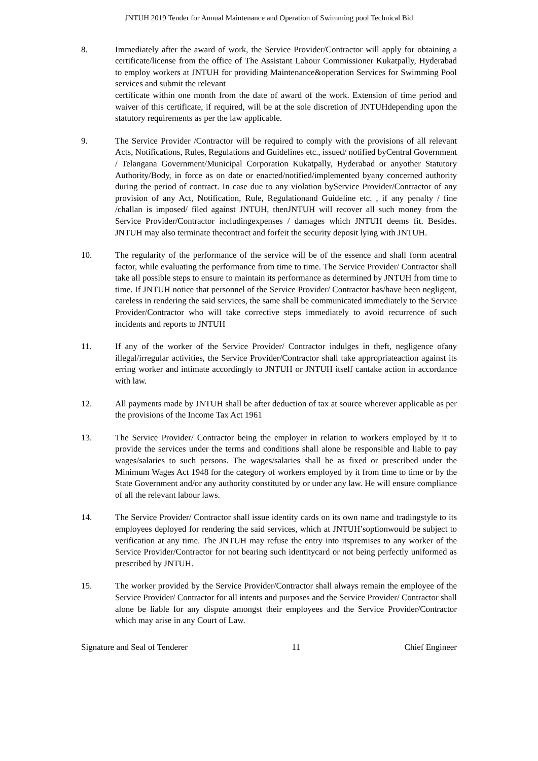JNTUH 2019 Tender for Annual Maintenance and Operation of Swimming pool Technical Bid
8. Immediately after the award of work, the Service Provider/Contractor will apply for obtaining a certificate/license from the office of The Assistant Labour Commissioner Kukatpally, Hyderabad to employ workers at JNTUH for providing Maintenance&operation Services for Swimming Pool services and submit the relevant
certificate within one month from the date of award of the work. Extension of time period and waiver of this certificate, if required, will be at the sole discretion of JNTUHdepending upon the statutory requirements as per the law applicable.
9. The Service Provider /Contractor will be required to comply with the provisions of all relevant Acts, Notifications, Rules, Regulations and Guidelines etc., issued/ notified byCentral Government / Telangana Government/Municipal Corporation Kukatpally, Hyderabad or anyother Statutory Authority/Body, in force as on date or enacted/notified/implemented byany concerned authority during the period of contract. In case due to any violation byService Provider/Contractor of any provision of any Act, Notification, Rule, Regulationand Guideline etc. , if any penalty / fine /challan is imposed/ filed against JNTUH, thenJNTUH will recover all such money from the Service Provider/Contractor includingexpenses / damages which JNTUH deems fit. Besides. JNTUH may also terminate thecontract and forfeit the security deposit lying with JNTUH.
10. The regularity of the performance of the service will be of the essence and shall form acentral factor, while evaluating the performance from time to time. The Service Provider/ Contractor shall take all possible steps to ensure to maintain its performance as determined by JNTUH from time to time. If JNTUH notice that personnel of the Service Provider/ Contractor has/have been negligent, careless in rendering the said services, the same shall be communicated immediately to the Service Provider/Contractor who will take corrective steps immediately to avoid recurrence of such incidents and reports to JNTUH
11. If any of the worker of the Service Provider/ Contractor indulges in theft, negligence ofany illegal/irregular activities, the Service Provider/Contractor shall take appropriateaction against its erring worker and intimate accordingly to JNTUH or JNTUH itself cantake action in accordance with law.
12. All payments made by JNTUH shall be after deduction of tax at source wherever applicable as per the provisions of the Income Tax Act 1961
13. The Service Provider/ Contractor being the employer in relation to workers employed by it to provide the services under the terms and conditions shall alone be responsible and liable to pay wages/salaries to such persons. The wages/salaries shall be as fixed or prescribed under the Minimum Wages Act 1948 for the category of workers employed by it from time to time or by the State Government and/or any authority constituted by or under any law. He will ensure compliance of all the relevant labour laws.
14. The Service Provider/ Contractor shall issue identity cards on its own name and tradingstyle to its employees deployed for rendering the said services, which at JNTUH’soptionwould be subject to verification at any time. The JNTUH may refuse the entry into itspremises to any worker of the Service Provider/Contractor for not bearing such identitycard or not being perfectly uniformed as prescribed by JNTUH.
15. The worker provided by the Service Provider/Contractor shall always remain the employee of the Service Provider/ Contractor for all intents and purposes and the Service Provider/ Contractor shall alone be liable for any dispute amongst their employees and the Service Provider/Contractor which may arise in any Court of Law.
Signature and Seal of Tenderer 11 Chief Engineer